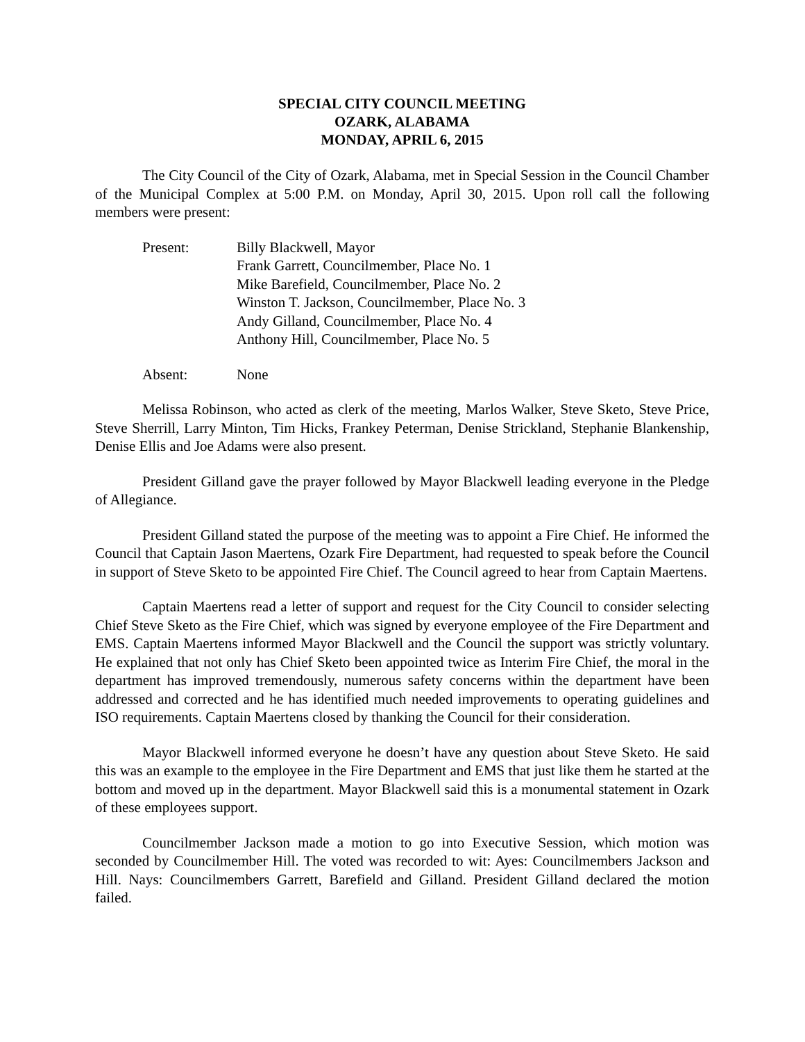SPECIAL CITY COUNCIL MEETING
OZARK, ALABAMA
MONDAY, APRIL 6, 2015
The City Council of the City of Ozark, Alabama, met in Special Session in the Council Chamber of the Municipal Complex at 5:00 P.M. on Monday, April 30, 2015. Upon roll call the following members were present:
| Present: | Billy Blackwell, Mayor Frank Garrett, Councilmember, Place No. 1 Mike Barefield, Councilmember, Place No. 2 Winston T. Jackson, Councilmember, Place No. 3 Andy Gilland, Councilmember, Place No. 4 Anthony Hill, Councilmember, Place No. 5 |
| Absent: | None |
Melissa Robinson, who acted as clerk of the meeting, Marlos Walker, Steve Sketo, Steve Price, Steve Sherrill, Larry Minton, Tim Hicks, Frankey Peterman, Denise Strickland, Stephanie Blankenship, Denise Ellis and Joe Adams were also present.
President Gilland gave the prayer followed by Mayor Blackwell leading everyone in the Pledge of Allegiance.
President Gilland stated the purpose of the meeting was to appoint a Fire Chief. He informed the Council that Captain Jason Maertens, Ozark Fire Department, had requested to speak before the Council in support of Steve Sketo to be appointed Fire Chief. The Council agreed to hear from Captain Maertens.
Captain Maertens read a letter of support and request for the City Council to consider selecting Chief Steve Sketo as the Fire Chief, which was signed by everyone employee of the Fire Department and EMS. Captain Maertens informed Mayor Blackwell and the Council the support was strictly voluntary. He explained that not only has Chief Sketo been appointed twice as Interim Fire Chief, the moral in the department has improved tremendously, numerous safety concerns within the department have been addressed and corrected and he has identified much needed improvements to operating guidelines and ISO requirements. Captain Maertens closed by thanking the Council for their consideration.
Mayor Blackwell informed everyone he doesn’t have any question about Steve Sketo. He said this was an example to the employee in the Fire Department and EMS that just like them he started at the bottom and moved up in the department. Mayor Blackwell said this is a monumental statement in Ozark of these employees support.
Councilmember Jackson made a motion to go into Executive Session, which motion was seconded by Councilmember Hill. The voted was recorded to wit: Ayes: Councilmembers Jackson and Hill. Nays: Councilmembers Garrett, Barefield and Gilland. President Gilland declared the motion failed.